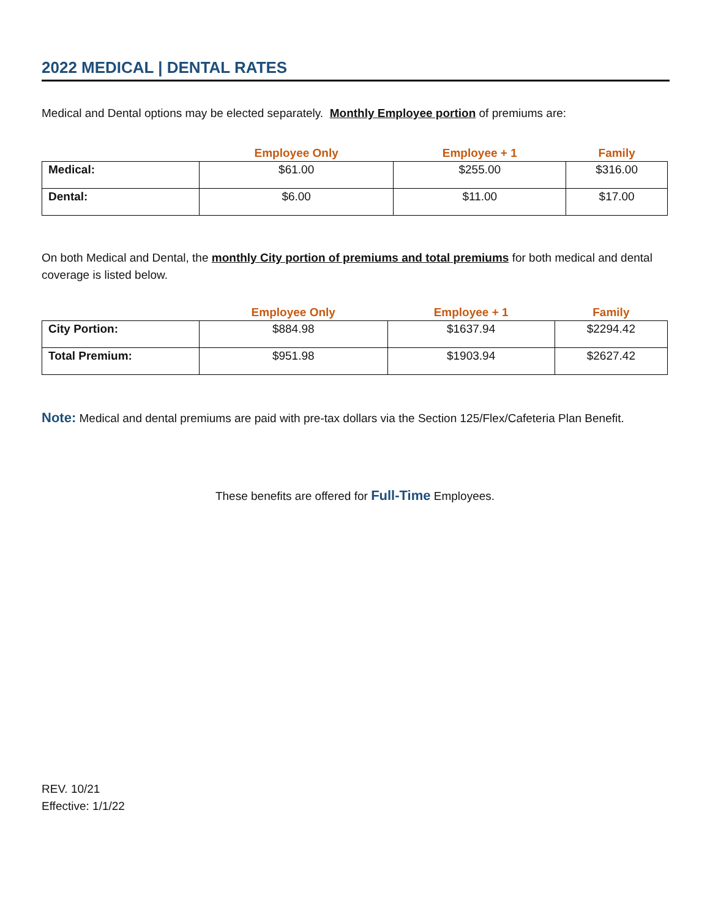2022 MEDICAL | DENTAL RATES
Medical and Dental options may be elected separately. Monthly Employee portion of premiums are:
| | Employee Only | Employee + 1 | Family |
| --- | --- | --- | --- |
| Medical: | $61.00 | $255.00 | $316.00 |
| Dental: | $6.00 | $11.00 | $17.00 |
On both Medical and Dental, the monthly City portion of premiums and total premiums for both medical and dental coverage is listed below.
| | Employee Only | Employee + 1 | Family |
| --- | --- | --- | --- |
| City Portion: | $884.98 | $1637.94 | $2294.42 |
| Total Premium: | $951.98 | $1903.94 | $2627.42 |
Note: Medical and dental premiums are paid with pre-tax dollars via the Section 125/Flex/Cafeteria Plan Benefit.
These benefits are offered for Full-Time Employees.
REV. 10/21
Effective: 1/1/22